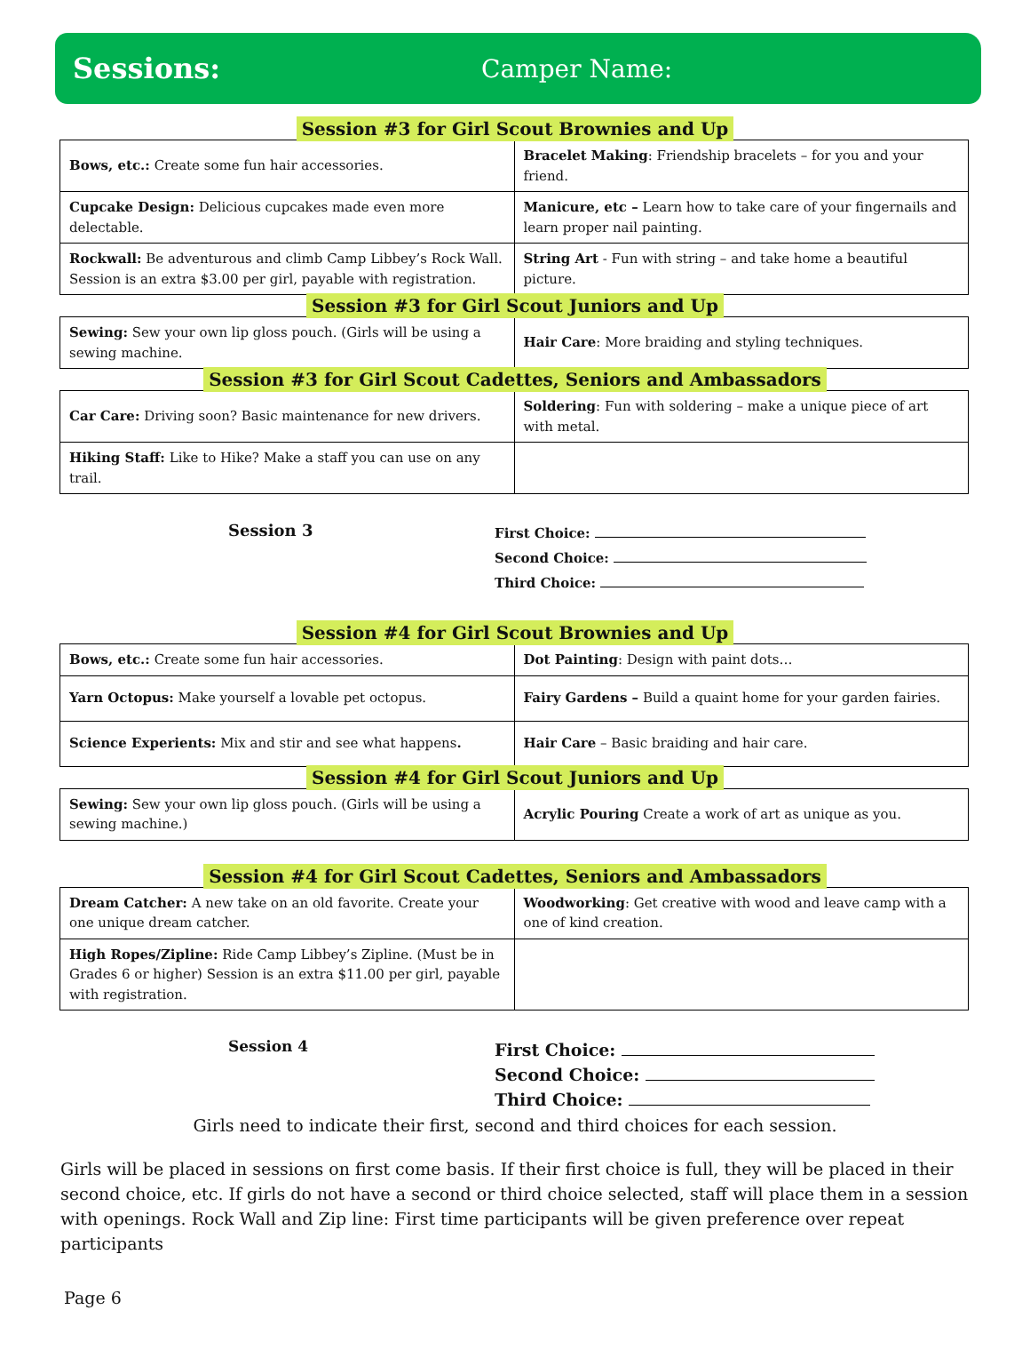Sessions: Camper Name:
Session #3 for Girl Scout Brownies and Up
| Bows, etc.: Create some fun hair accessories. | Bracelet Making : Friendship bracelets – for you and your friend. |
| Cupcake Design: Delicious cupcakes made even more delectable. | Manicure, etc – Learn how to take care of your fingernails and learn proper nail painting. |
| Rockwall: Be adventurous and climb Camp Libbey’s Rock Wall. Session is an extra $3.00 per girl, payable with registration. | String Art - Fun with string – and take home a beautiful picture. |
Session #3 for Girl Scout Juniors and Up
| Sewing: Sew your own lip gloss pouch. (Girls will be using a sewing machine. | Hair Care : More braiding and styling techniques. |
Session #3 for Girl Scout Cadettes, Seniors and Ambassadors
| Car Care: Driving soon? Basic maintenance for new drivers. | Soldering : Fun with soldering – make a unique piece of art with metal. |
| Hiking Staff: Like to Hike? Make a staff you can use on any trail. | |
Session 3
First Choice:
Second Choice:
Third Choice:
Session #4 for Girl Scout Brownies and Up
| Bows, etc.: Create some fun hair accessories. | Dot Painting : Design with paint dots… |
| Yarn Octopus: Make yourself a lovable pet octopus. | Fairy Gardens – Build a quaint home for your garden fairies. |
| Science Experients: Mix and stir and see what happens . | Hair Care – Basic braiding and hair care. |
Session #4 for Girl Scout Juniors and Up
| Sewing: Sew your own lip gloss pouch. (Girls will be using a sewing machine.) | Acrylic Pouring Create a work of art as unique as you. |
Session #4 for Girl Scout Cadettes, Seniors and Ambassadors
| Dream Catcher: A new take on an old favorite. Create your one unique dream catcher. | Woodworking : Get creative with wood and leave camp with a one of kind creation. |
| High Ropes/Zipline: Ride Camp Libbey’s Zipline. (Must be in Grades 6 or higher) Session is an extra $11.00 per girl, payable with registration. | |
Session 4
First Choice:
Second Choice:
Third Choice:
Girls need to indicate their first, second and third choices for each session.
Girls will be placed in sessions on first come basis. If their first choice is full, they will be placed in their second choice, etc. If girls do not have a second or third choice selected, staff will place them in a session with openings. Rock Wall and Zip line: First time participants will be given preference over repeat participants
Page 6